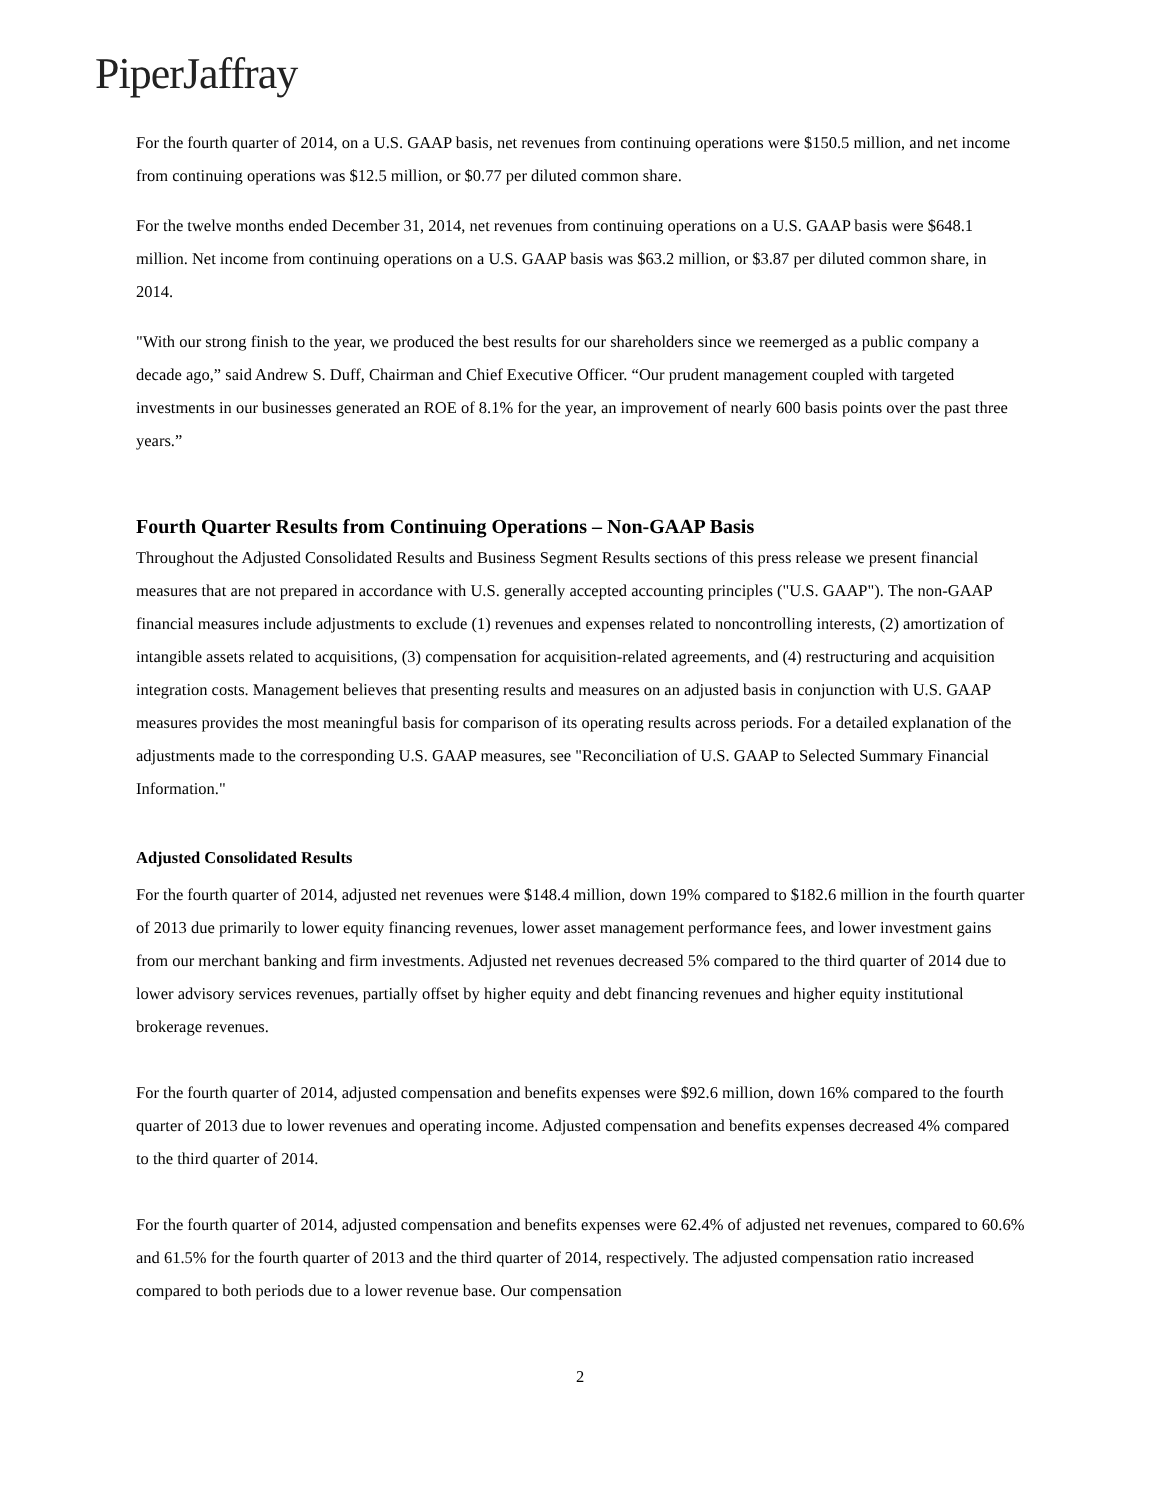PiperJaffray
For the fourth quarter of 2014, on a U.S. GAAP basis, net revenues from continuing operations were $150.5 million, and net income from continuing operations was $12.5 million, or $0.77 per diluted common share.
For the twelve months ended December 31, 2014, net revenues from continuing operations on a U.S. GAAP basis were $648.1 million. Net income from continuing operations on a U.S. GAAP basis was $63.2 million, or $3.87 per diluted common share, in 2014.
"With our strong finish to the year, we produced the best results for our shareholders since we reemerged as a public company a decade ago,” said Andrew S. Duff, Chairman and Chief Executive Officer. “Our prudent management coupled with targeted investments in our businesses generated an ROE of 8.1% for the year, an improvement of nearly 600 basis points over the past three years.”
Fourth Quarter Results from Continuing Operations – Non-GAAP Basis
Throughout the Adjusted Consolidated Results and Business Segment Results sections of this press release we present financial measures that are not prepared in accordance with U.S. generally accepted accounting principles ("U.S. GAAP"). The non-GAAP financial measures include adjustments to exclude (1) revenues and expenses related to noncontrolling interests, (2) amortization of intangible assets related to acquisitions, (3) compensation for acquisition-related agreements, and (4) restructuring and acquisition integration costs. Management believes that presenting results and measures on an adjusted basis in conjunction with U.S. GAAP measures provides the most meaningful basis for comparison of its operating results across periods. For a detailed explanation of the adjustments made to the corresponding U.S. GAAP measures, see "Reconciliation of U.S. GAAP to Selected Summary Financial Information."
Adjusted Consolidated Results
For the fourth quarter of 2014, adjusted net revenues were $148.4 million, down 19% compared to $182.6 million in the fourth quarter of 2013 due primarily to lower equity financing revenues, lower asset management performance fees, and lower investment gains from our merchant banking and firm investments. Adjusted net revenues decreased 5% compared to the third quarter of 2014 due to lower advisory services revenues, partially offset by higher equity and debt financing revenues and higher equity institutional brokerage revenues.
For the fourth quarter of 2014, adjusted compensation and benefits expenses were $92.6 million, down 16% compared to the fourth quarter of 2013 due to lower revenues and operating income. Adjusted compensation and benefits expenses decreased 4% compared to the third quarter of 2014.
For the fourth quarter of 2014, adjusted compensation and benefits expenses were 62.4% of adjusted net revenues, compared to 60.6% and 61.5% for the fourth quarter of 2013 and the third quarter of 2014, respectively. The adjusted compensation ratio increased compared to both periods due to a lower revenue base. Our compensation
2